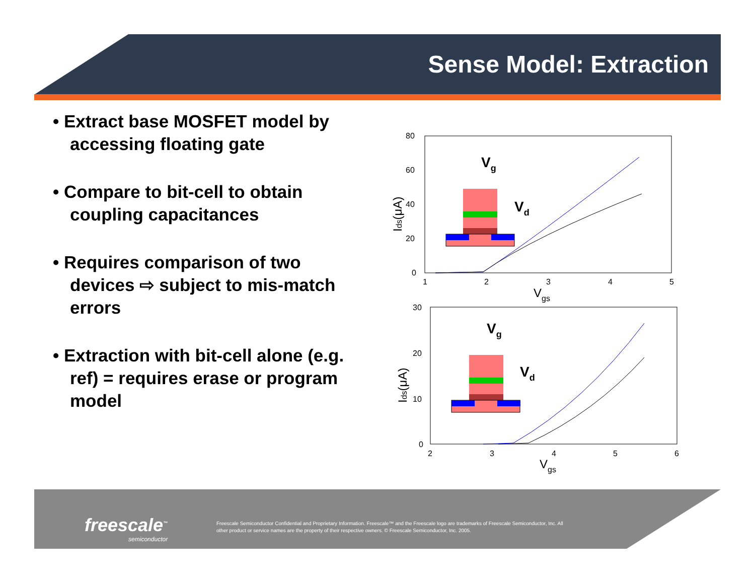Sense Model: Extraction
• Extract base MOSFET model by accessing floating gate
• Compare to bit-cell to obtain coupling capacitances
• Requires comparison of two devices ⇨ subject to mis-match errors
• Extraction with bit-cell alone (e.g. ref) = requires erase or program model
80
60
40
20
0
1
2
3
4
5
Vgs
Ids(μA)
Vg
Vd
30
20
10
0
2
3
4
5
6
Vgs
Ids(μA)
Vg
Vd
freescale<sup>™</sup>
semiconductor
Freescale Semiconductor Confidential and Proprietary Information. Freescale™ and the Freescale logo are trademarks of Freescale Semiconductor, Inc. All other product or service names are the property of their respective owners. © Freescale Semiconductor, Inc. 2005.